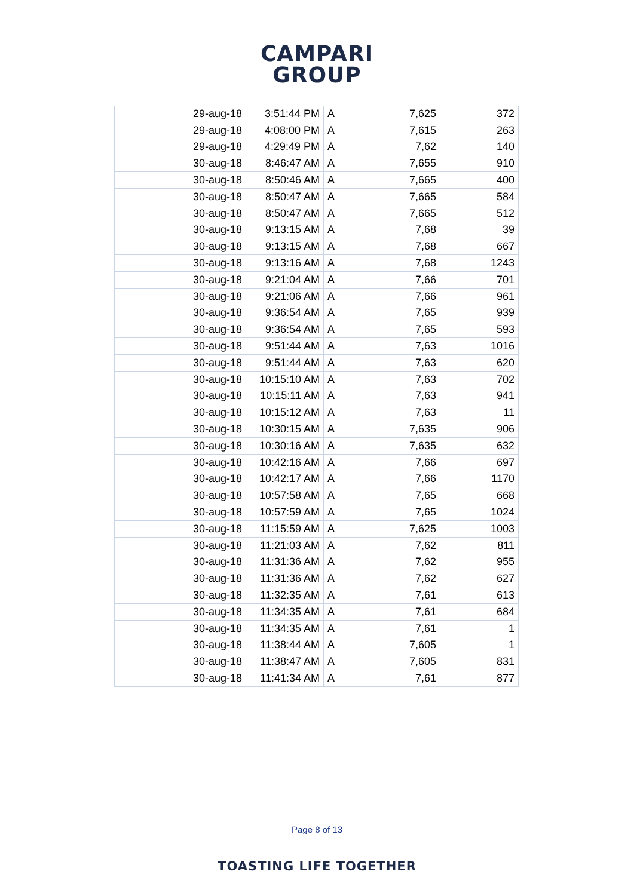CAMPARI
GROUP
| 29-aug-18 | 3:51:44 PM | A | 7,625 | 372 |
| 29-aug-18 | 4:08:00 PM | A | 7,615 | 263 |
| 29-aug-18 | 4:29:49 PM | A | 7,62 | 140 |
| 30-aug-18 | 8:46:47 AM | A | 7,655 | 910 |
| 30-aug-18 | 8:50:46 AM | A | 7,665 | 400 |
| 30-aug-18 | 8:50:47 AM | A | 7,665 | 584 |
| 30-aug-18 | 8:50:47 AM | A | 7,665 | 512 |
| 30-aug-18 | 9:13:15 AM | A | 7,68 | 39 |
| 30-aug-18 | 9:13:15 AM | A | 7,68 | 667 |
| 30-aug-18 | 9:13:16 AM | A | 7,68 | 1243 |
| 30-aug-18 | 9:21:04 AM | A | 7,66 | 701 |
| 30-aug-18 | 9:21:06 AM | A | 7,66 | 961 |
| 30-aug-18 | 9:36:54 AM | A | 7,65 | 939 |
| 30-aug-18 | 9:36:54 AM | A | 7,65 | 593 |
| 30-aug-18 | 9:51:44 AM | A | 7,63 | 1016 |
| 30-aug-18 | 9:51:44 AM | A | 7,63 | 620 |
| 30-aug-18 | 10:15:10 AM | A | 7,63 | 702 |
| 30-aug-18 | 10:15:11 AM | A | 7,63 | 941 |
| 30-aug-18 | 10:15:12 AM | A | 7,63 | 11 |
| 30-aug-18 | 10:30:15 AM | A | 7,635 | 906 |
| 30-aug-18 | 10:30:16 AM | A | 7,635 | 632 |
| 30-aug-18 | 10:42:16 AM | A | 7,66 | 697 |
| 30-aug-18 | 10:42:17 AM | A | 7,66 | 1170 |
| 30-aug-18 | 10:57:58 AM | A | 7,65 | 668 |
| 30-aug-18 | 10:57:59 AM | A | 7,65 | 1024 |
| 30-aug-18 | 11:15:59 AM | A | 7,625 | 1003 |
| 30-aug-18 | 11:21:03 AM | A | 7,62 | 811 |
| 30-aug-18 | 11:31:36 AM | A | 7,62 | 955 |
| 30-aug-18 | 11:31:36 AM | A | 7,62 | 627 |
| 30-aug-18 | 11:32:35 AM | A | 7,61 | 613 |
| 30-aug-18 | 11:34:35 AM | A | 7,61 | 684 |
| 30-aug-18 | 11:34:35 AM | A | 7,61 | 1 |
| 30-aug-18 | 11:38:44 AM | A | 7,605 | 1 |
| 30-aug-18 | 11:38:47 AM | A | 7,605 | 831 |
| 30-aug-18 | 11:41:34 AM | A | 7,61 | 877 |
Page 8 of 13
TOASTING LIFE TOGETHER